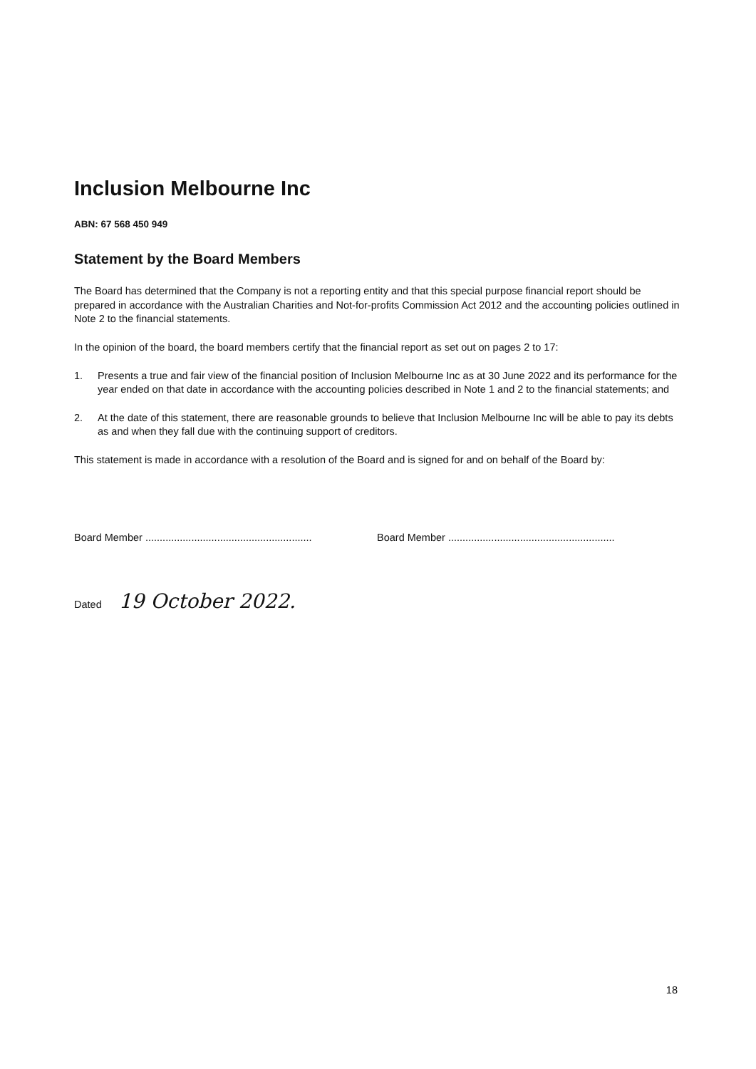Inclusion Melbourne Inc
ABN: 67 568 450 949
Statement by the Board Members
The Board has determined that the Company is not a reporting entity and that this special purpose financial report should be prepared in accordance with the Australian Charities and Not-for-profits Commission Act 2012 and the accounting policies outlined in Note 2 to the financial statements.
In the opinion of the board, the board members certify that the financial report as set out on pages 2 to 17:
1. Presents a true and fair view of the financial position of Inclusion Melbourne Inc as at 30 June 2022 and its performance for the year ended on that date in accordance with the accounting policies described in Note 1 and 2 to the financial statements; and
2. At the date of this statement, there are reasonable grounds to believe that Inclusion Melbourne Inc will be able to pay its debts as and when they fall due with the continuing support of creditors.
This statement is made in accordance with a resolution of the Board and is signed for and on behalf of the Board by:
Board Member ..........................................................
Board Member ..........................................................
Dated 19 October 2022.
18